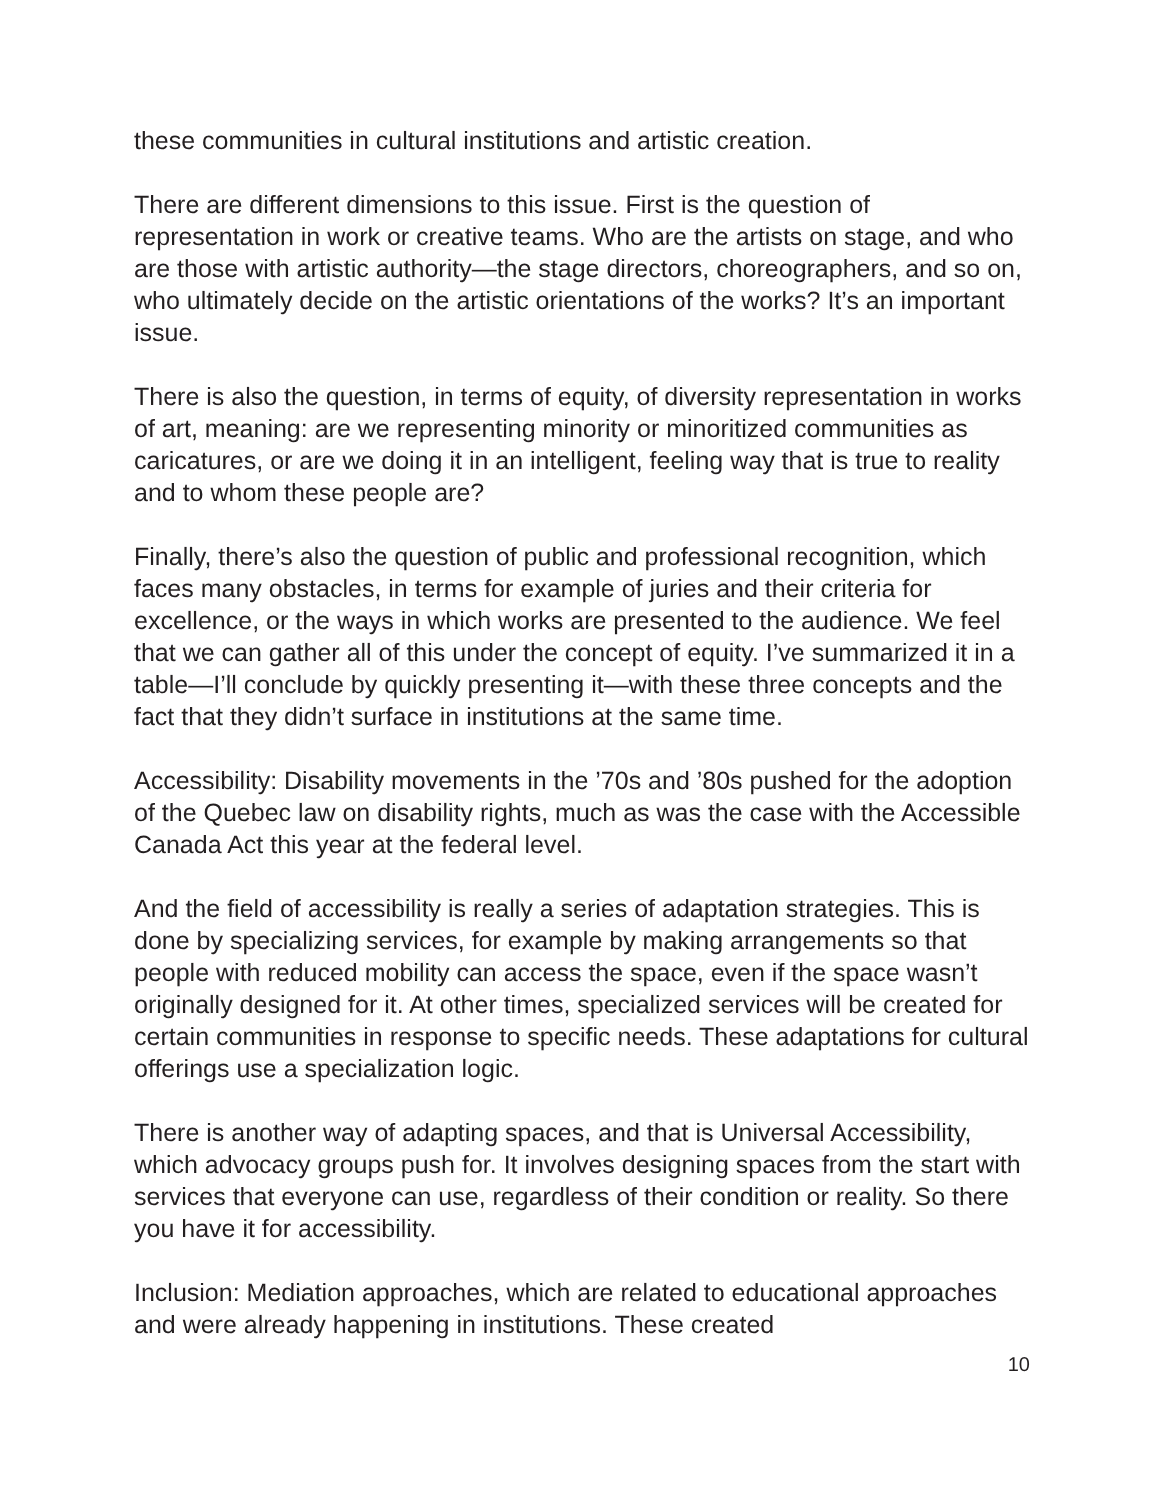these communities in cultural institutions and artistic creation.
There are different dimensions to this issue. First is the question of representation in work or creative teams. Who are the artists on stage, and who are those with artistic authority—the stage directors, choreographers, and so on, who ultimately decide on the artistic orientations of the works? It’s an important issue.
There is also the question, in terms of equity, of diversity representation in works of art, meaning: are we representing minority or minoritized communities as caricatures, or are we doing it in an intelligent, feeling way that is true to reality and to whom these people are?
Finally, there’s also the question of public and professional recognition, which faces many obstacles, in terms for example of juries and their criteria for excellence, or the ways in which works are presented to the audience. We feel that we can gather all of this under the concept of equity. I’ve summarized it in a table—I’ll conclude by quickly presenting it—with these three concepts and the fact that they didn’t surface in institutions at the same time.
Accessibility: Disability movements in the ’70s and ’80s pushed for the adoption of the Quebec law on disability rights, much as was the case with the Accessible Canada Act this year at the federal level.
And the field of accessibility is really a series of adaptation strategies. This is done by specializing services, for example by making arrangements so that people with reduced mobility can access the space, even if the space wasn’t originally designed for it. At other times, specialized services will be created for certain communities in response to specific needs. These adaptations for cultural offerings use a specialization logic.
There is another way of adapting spaces, and that is Universal Accessibility, which advocacy groups push for. It involves designing spaces from the start with services that everyone can use, regardless of their condition or reality. So there you have it for accessibility.
Inclusion: Mediation approaches, which are related to educational approaches and were already happening in institutions. These created
10